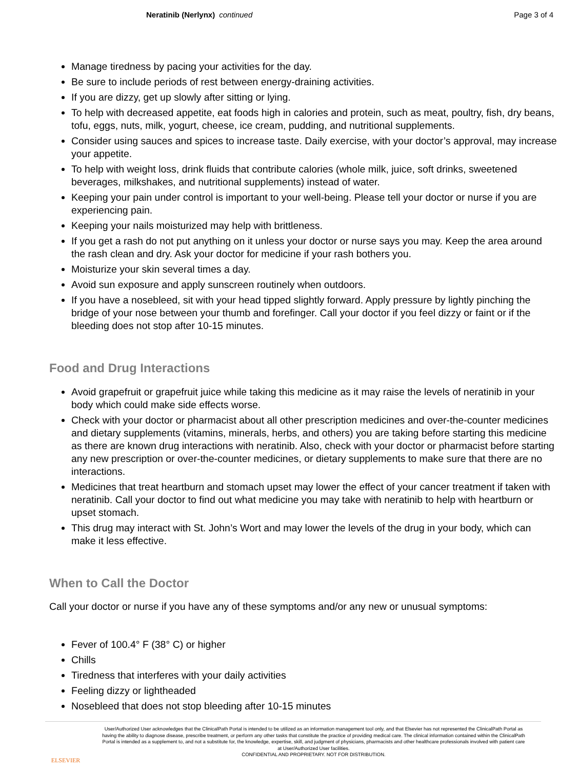Neratinib (Nerlynx) continued Page 3 of 4
Manage tiredness by pacing your activities for the day.
Be sure to include periods of rest between energy-draining activities.
If you are dizzy, get up slowly after sitting or lying.
To help with decreased appetite, eat foods high in calories and protein, such as meat, poultry, fish, dry beans, tofu, eggs, nuts, milk, yogurt, cheese, ice cream, pudding, and nutritional supplements.
Consider using sauces and spices to increase taste. Daily exercise, with your doctor’s approval, may increase your appetite.
To help with weight loss, drink fluids that contribute calories (whole milk, juice, soft drinks, sweetened beverages, milkshakes, and nutritional supplements) instead of water.
Keeping your pain under control is important to your well-being. Please tell your doctor or nurse if you are experiencing pain.
Keeping your nails moisturized may help with brittleness.
If you get a rash do not put anything on it unless your doctor or nurse says you may. Keep the area around the rash clean and dry. Ask your doctor for medicine if your rash bothers you.
Moisturize your skin several times a day.
Avoid sun exposure and apply sunscreen routinely when outdoors.
If you have a nosebleed, sit with your head tipped slightly forward. Apply pressure by lightly pinching the bridge of your nose between your thumb and forefinger. Call your doctor if you feel dizzy or faint or if the bleeding does not stop after 10-15 minutes.
Food and Drug Interactions
Avoid grapefruit or grapefruit juice while taking this medicine as it may raise the levels of neratinib in your body which could make side effects worse.
Check with your doctor or pharmacist about all other prescription medicines and over-the-counter medicines and dietary supplements (vitamins, minerals, herbs, and others) you are taking before starting this medicine as there are known drug interactions with neratinib. Also, check with your doctor or pharmacist before starting any new prescription or over-the-counter medicines, or dietary supplements to make sure that there are no interactions.
Medicines that treat heartburn and stomach upset may lower the effect of your cancer treatment if taken with neratinib. Call your doctor to find out what medicine you may take with neratinib to help with heartburn or upset stomach.
This drug may interact with St. John’s Wort and may lower the levels of the drug in your body, which can make it less effective.
When to Call the Doctor
Call your doctor or nurse if you have any of these symptoms and/or any new or unusual symptoms:
Fever of 100.4° F (38° C) or higher
Chills
Tiredness that interferes with your daily activities
Feeling dizzy or lightheaded
Nosebleed that does not stop bleeding after 10-15 minutes
ELSEVIER
User/Authorized User acknowledges that the ClinicalPath Portal is intended to be utilized as an information management tool only, and that Elsevier has not represented the ClinicalPath Portal as having the ability to diagnose disease, prescribe treatment, or perform any other tasks that constitute the practice of providing medical care. The clinical information contained within the ClinicalPath Portal is intended as a supplement to, and not a substitute for, the knowledge, expertise, skill, and judgment of physicians, pharmacists and other healthcare professionals involved with patient care at User/Authorized User facilities.
CONFIDENTIAL AND PROPRIETARY. NOT FOR DISTRIBUTION.